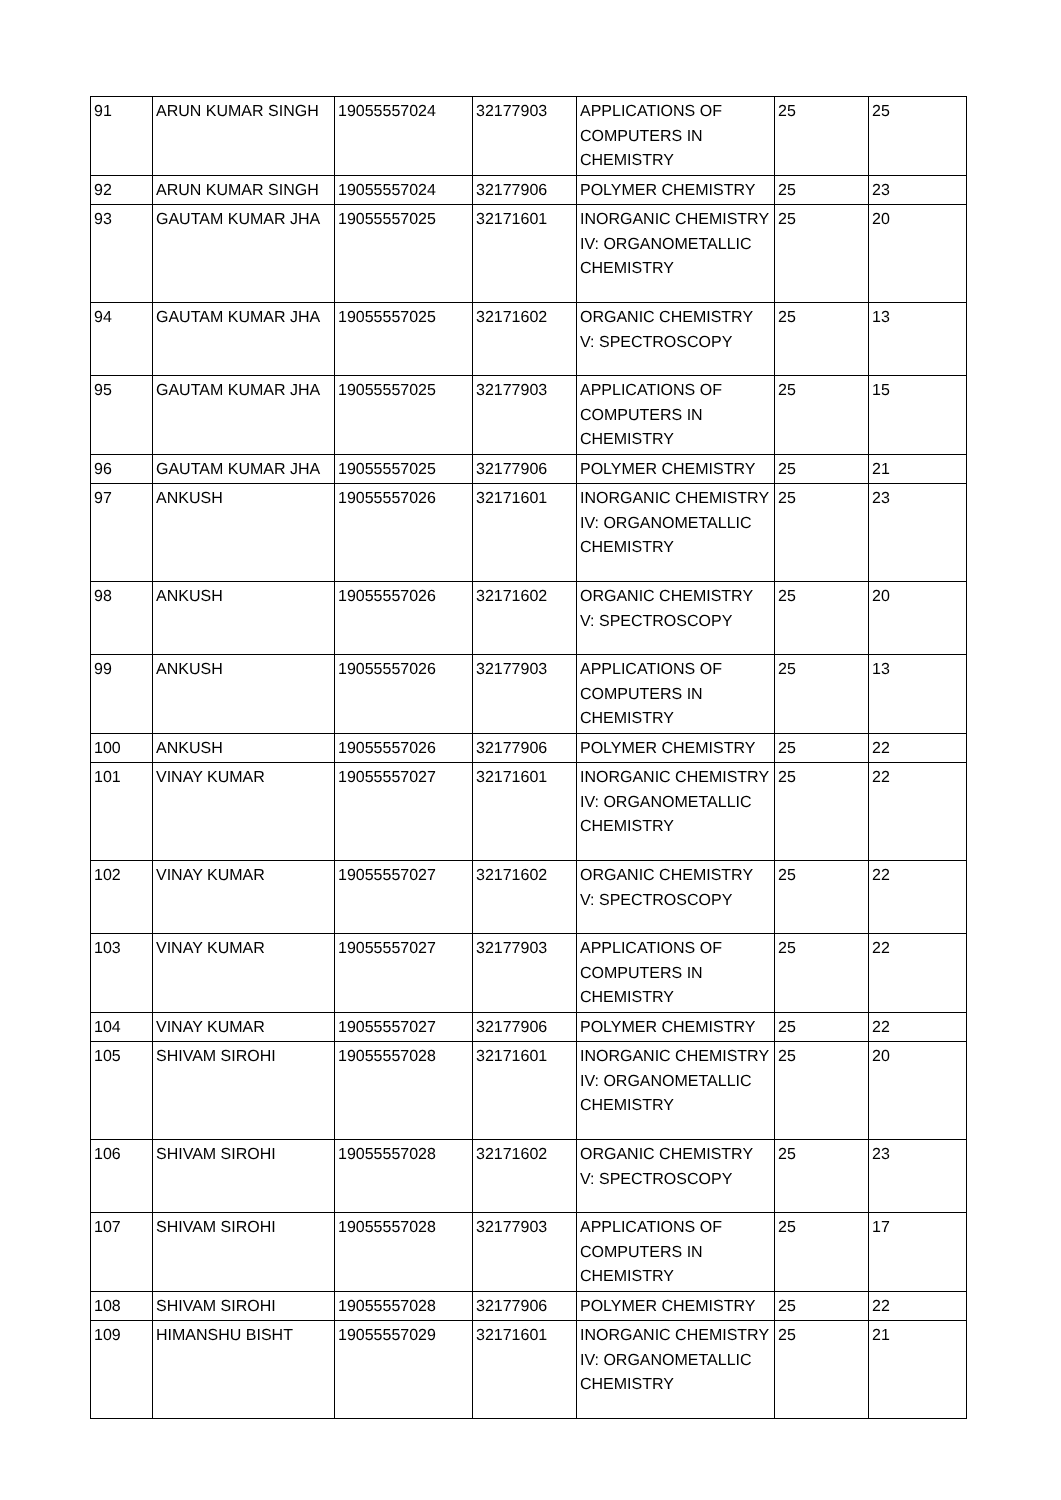| 91 | ARUN KUMAR SINGH | 19055557024 | 32177903 | APPLICATIONS OF COMPUTERS IN CHEMISTRY | 25 | 25 |
| 92 | ARUN KUMAR SINGH | 19055557024 | 32177906 | POLYMER CHEMISTRY | 25 | 23 |
| 93 | GAUTAM KUMAR JHA | 19055557025 | 32171601 | INORGANIC CHEMISTRY IV: ORGANOMETALLIC CHEMISTRY | 25 | 20 |
| 94 | GAUTAM KUMAR JHA | 19055557025 | 32171602 | ORGANIC CHEMISTRY V: SPECTROSCOPY | 25 | 13 |
| 95 | GAUTAM KUMAR JHA | 19055557025 | 32177903 | APPLICATIONS OF COMPUTERS IN CHEMISTRY | 25 | 15 |
| 96 | GAUTAM KUMAR JHA | 19055557025 | 32177906 | POLYMER CHEMISTRY | 25 | 21 |
| 97 | ANKUSH | 19055557026 | 32171601 | INORGANIC CHEMISTRY IV: ORGANOMETALLIC CHEMISTRY | 25 | 23 |
| 98 | ANKUSH | 19055557026 | 32171602 | ORGANIC CHEMISTRY V: SPECTROSCOPY | 25 | 20 |
| 99 | ANKUSH | 19055557026 | 32177903 | APPLICATIONS OF COMPUTERS IN CHEMISTRY | 25 | 13 |
| 100 | ANKUSH | 19055557026 | 32177906 | POLYMER CHEMISTRY | 25 | 22 |
| 101 | VINAY KUMAR | 19055557027 | 32171601 | INORGANIC CHEMISTRY IV: ORGANOMETALLIC CHEMISTRY | 25 | 22 |
| 102 | VINAY KUMAR | 19055557027 | 32171602 | ORGANIC CHEMISTRY V: SPECTROSCOPY | 25 | 22 |
| 103 | VINAY KUMAR | 19055557027 | 32177903 | APPLICATIONS OF COMPUTERS IN CHEMISTRY | 25 | 22 |
| 104 | VINAY KUMAR | 19055557027 | 32177906 | POLYMER CHEMISTRY | 25 | 22 |
| 105 | SHIVAM SIROHI | 19055557028 | 32171601 | INORGANIC CHEMISTRY IV: ORGANOMETALLIC CHEMISTRY | 25 | 20 |
| 106 | SHIVAM SIROHI | 19055557028 | 32171602 | ORGANIC CHEMISTRY V: SPECTROSCOPY | 25 | 23 |
| 107 | SHIVAM SIROHI | 19055557028 | 32177903 | APPLICATIONS OF COMPUTERS IN CHEMISTRY | 25 | 17 |
| 108 | SHIVAM SIROHI | 19055557028 | 32177906 | POLYMER CHEMISTRY | 25 | 22 |
| 109 | HIMANSHU BISHT | 19055557029 | 32171601 | INORGANIC CHEMISTRY IV: ORGANOMETALLIC CHEMISTRY | 25 | 21 |